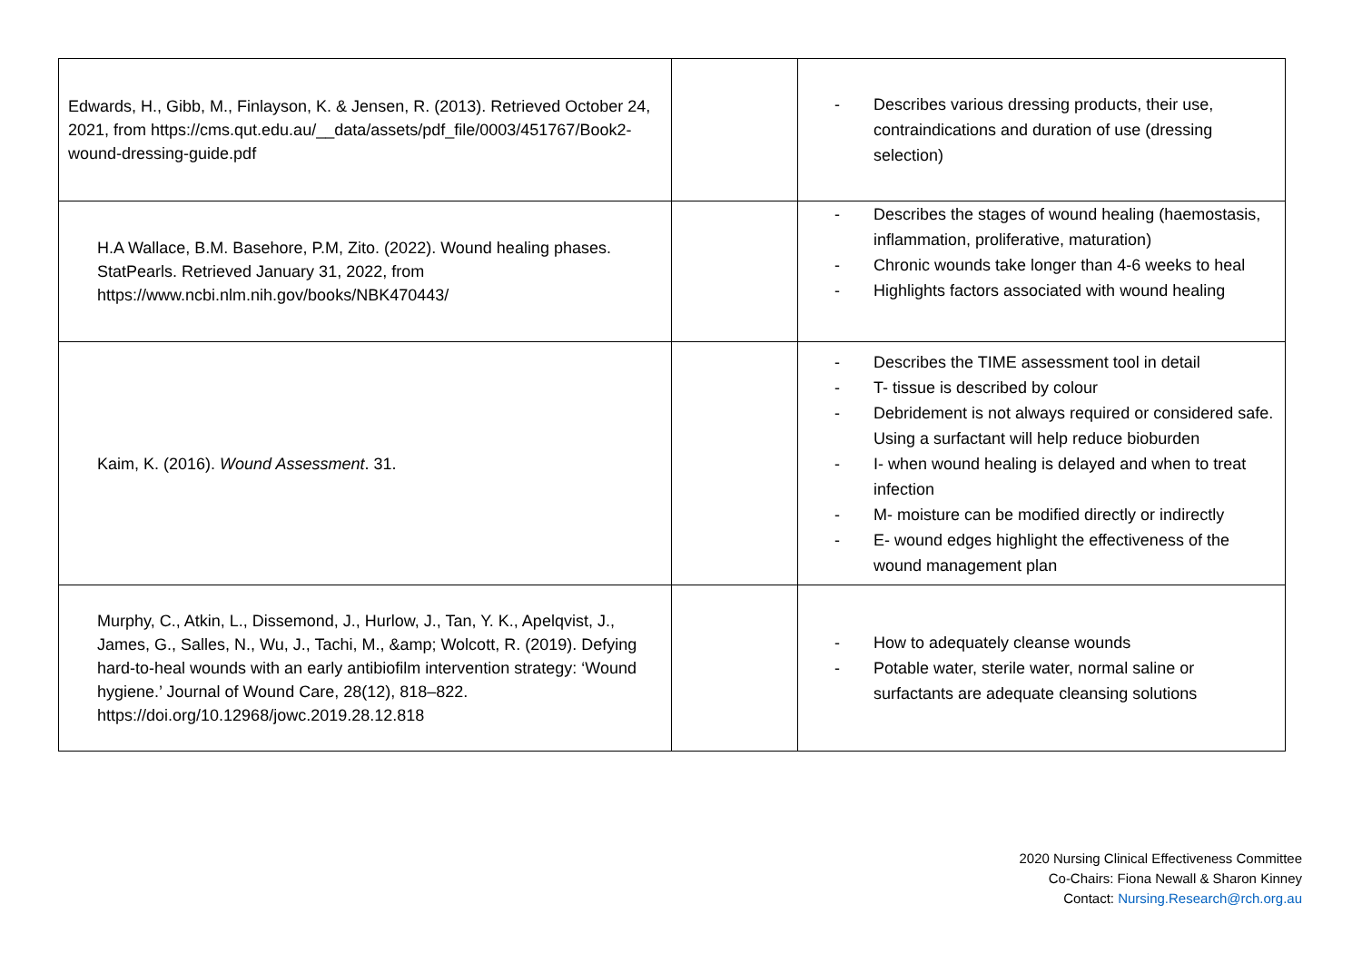| Edwards, H., Gibb, M., Finlayson, K. & Jensen, R. (2013). Retrieved October 24, 2021, from https://cms.qut.edu.au/__data/assets/pdf_file/0003/451767/Book2-wound-dressing-guide.pdf | | - Describes various dressing products, their use, contraindications and duration of use (dressing selection) |
| H.A Wallace, B.M. Basehore, P.M, Zito. (2022). Wound healing phases. StatPearls. Retrieved January 31, 2022, from https://www.ncbi.nlm.nih.gov/books/NBK470443/ | | - Describes the stages of wound healing (haemostasis, inflammation, proliferative, maturation) - Chronic wounds take longer than 4-6 weeks to heal - Highlights factors associated with wound healing |
| Kaim, K. (2016). Wound Assessment . 31. | | - Describes the TIME assessment tool in detail - T- tissue is described by colour - Debridement is not always required or considered safe. Using a surfactant will help reduce bioburden - I- when wound healing is delayed and when to treat infection - M- moisture can be modified directly or indirectly - E- wound edges highlight the effectiveness of the wound management plan |
| Murphy, C., Atkin, L., Dissemond, J., Hurlow, J., Tan, Y. K., Apelqvist, J., James, G., Salles, N., Wu, J., Tachi, M., &amp; Wolcott, R. (2019). Defying hard-to-heal wounds with an early antibiofilm intervention strategy: ‘Wound hygiene.’ Journal of Wound Care, 28(12), 818–822. https://doi.org/10.12968/jowc.2019.28.12.818 | | - How to adequately cleanse wounds - Potable water, sterile water, normal saline or surfactants are adequate cleansing solutions |
2020 Nursing Clinical Effectiveness Committee
Co-Chairs: Fiona Newall & Sharon Kinney
Contact: Nursing.Research@rch.org.au